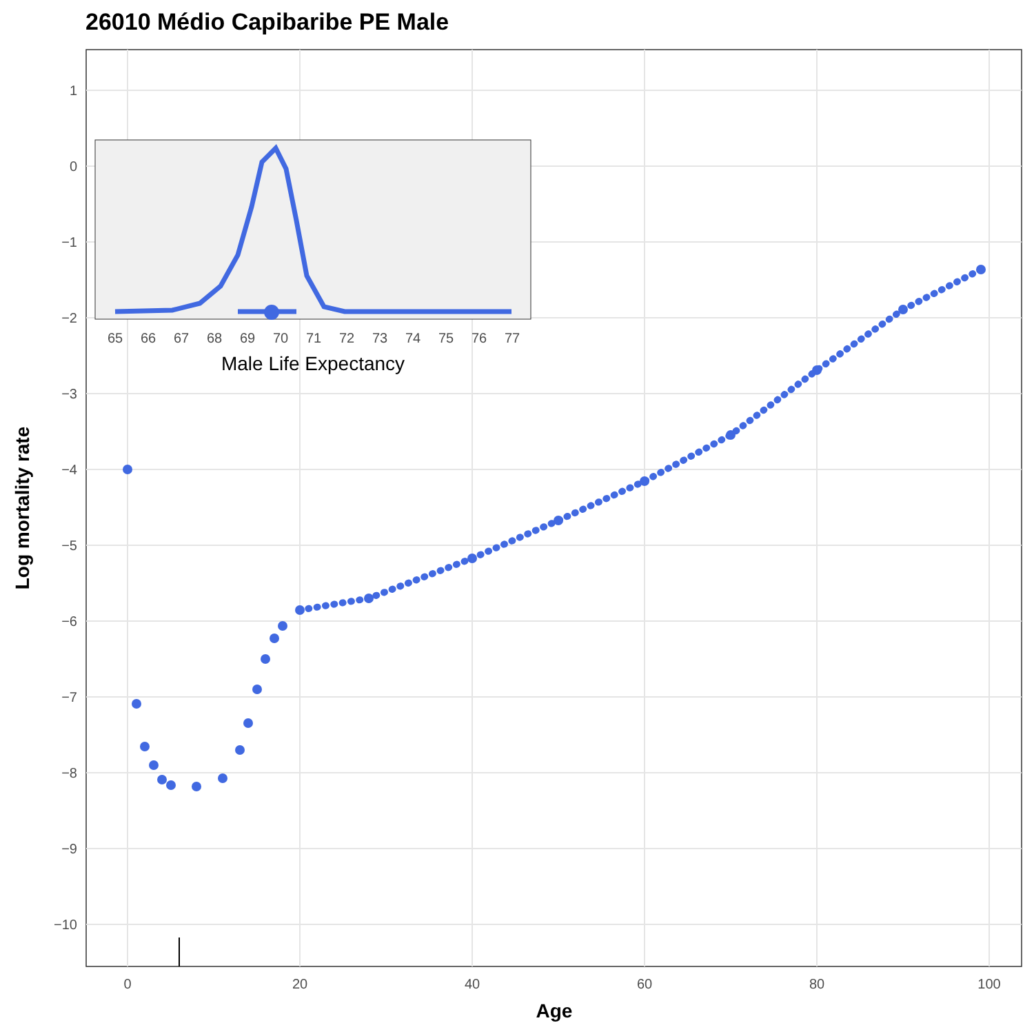26010 Médio Capibaribe PE Male
1
0
−1
−2
−3
−4
−5
−6
−7
−8
−9
−10
0
20
40
60
80
100
Age
Log mortality rate
65
66
67
68
69
70
71
72
73
74
75
76
77
Male Life Expectancy